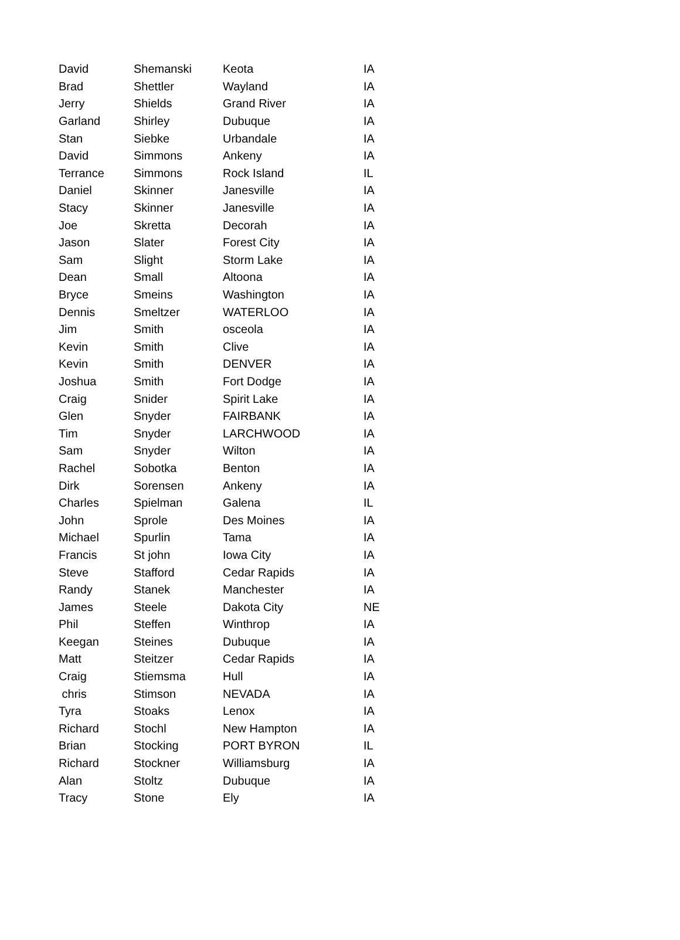| David | Shemanski | Keota | IA |
| Brad | Shettler | Wayland | IA |
| Jerry | Shields | Grand River | IA |
| Garland | Shirley | Dubuque | IA |
| Stan | Siebke | Urbandale | IA |
| David | Simmons | Ankeny | IA |
| Terrance | Simmons | Rock Island | IL |
| Daniel | Skinner | Janesville | IA |
| Stacy | Skinner | Janesville | IA |
| Joe | Skretta | Decorah | IA |
| Jason | Slater | Forest City | IA |
| Sam | Slight | Storm Lake | IA |
| Dean | Small | Altoona | IA |
| Bryce | Smeins | Washington | IA |
| Dennis | Smeltzer | WATERLOO | IA |
| Jim | Smith | osceola | IA |
| Kevin | Smith | Clive | IA |
| Kevin | Smith | DENVER | IA |
| Joshua | Smith | Fort Dodge | IA |
| Craig | Snider | Spirit Lake | IA |
| Glen | Snyder | FAIRBANK | IA |
| Tim | Snyder | LARCHWOOD | IA |
| Sam | Snyder | Wilton | IA |
| Rachel | Sobotka | Benton | IA |
| Dirk | Sorensen | Ankeny | IA |
| Charles | Spielman | Galena | IL |
| John | Sprole | Des Moines | IA |
| Michael | Spurlin | Tama | IA |
| Francis | St john | Iowa City | IA |
| Steve | Stafford | Cedar Rapids | IA |
| Randy | Stanek | Manchester | IA |
| James | Steele | Dakota City | NE |
| Phil | Steffen | Winthrop | IA |
| Keegan | Steines | Dubuque | IA |
| Matt | Steitzer | Cedar Rapids | IA |
| Craig | Stiemsma | Hull | IA |
| chris | Stimson | NEVADA | IA |
| Tyra | Stoaks | Lenox | IA |
| Richard | Stochl | New Hampton | IA |
| Brian | Stocking | PORT BYRON | IL |
| Richard | Stockner | Williamsburg | IA |
| Alan | Stoltz | Dubuque | IA |
| Tracy | Stone | Ely | IA |